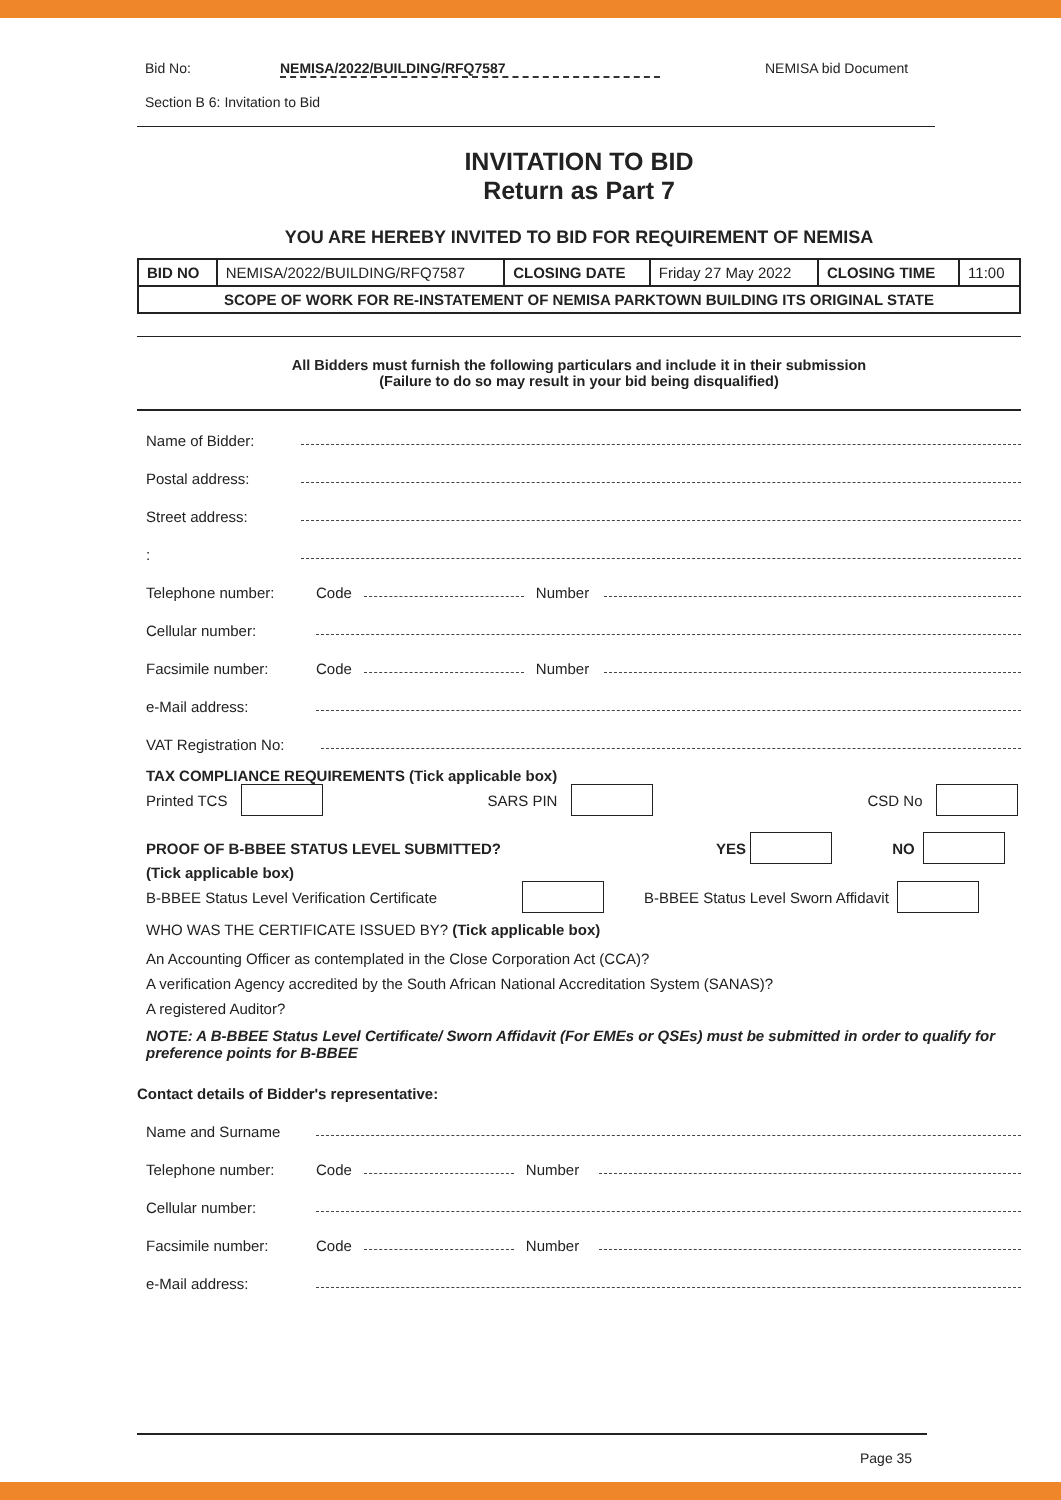Bid No: NEMISA/2022/BUILDING/RFQ7587 NEMISA bid Document
Section B 6: Invitation to Bid
INVITATION TO BID
Return as Part 7
YOU ARE HEREBY INVITED TO BID FOR REQUIREMENT OF NEMISA
| BID NO | NEMISA/2022/BUILDING/RFQ7587 | CLOSING DATE | Friday 27 May 2022 | CLOSING TIME | 11:00 |
| SCOPE OF WORK FOR RE-INSTATEMENT OF NEMISA PARKTOWN BUILDING ITS ORIGINAL STATE | | | | | |
All Bidders must furnish the following particulars and include it in their submission
(Failure to do so may result in your bid being disqualified)
Name of Bidder:
Postal address:
Street address:
:
Telephone number: Code Number
Cellular number:
Facsimile number: Code Number
e-Mail address:
VAT Registration No:
TAX COMPLIANCE REQUIREMENTS (Tick applicable box)
Printed TCS SARS PIN CSD No
PROOF OF B-BBEE STATUS LEVEL SUBMITTED? YES NO
(Tick applicable box)
B-BBEE Status Level Verification Certificate B-BBEE Status Level Sworn Affidavit
WHO WAS THE CERTIFICATE ISSUED BY? (Tick applicable box)
An Accounting Officer as contemplated in the Close Corporation Act (CCA)?
A verification Agency accredited by the South African National Accreditation System (SANAS)?
A registered Auditor?
NOTE: A B-BBEE Status Level Certificate/ Sworn Affidavit (For EMEs or QSEs) must be submitted in order to qualify for preference points for B-BBEE
Contact details of Bidder's representative:
Name and Surname
Telephone number: Code Number
Cellular number:
Facsimile number: Code Number
e-Mail address:
Page 35